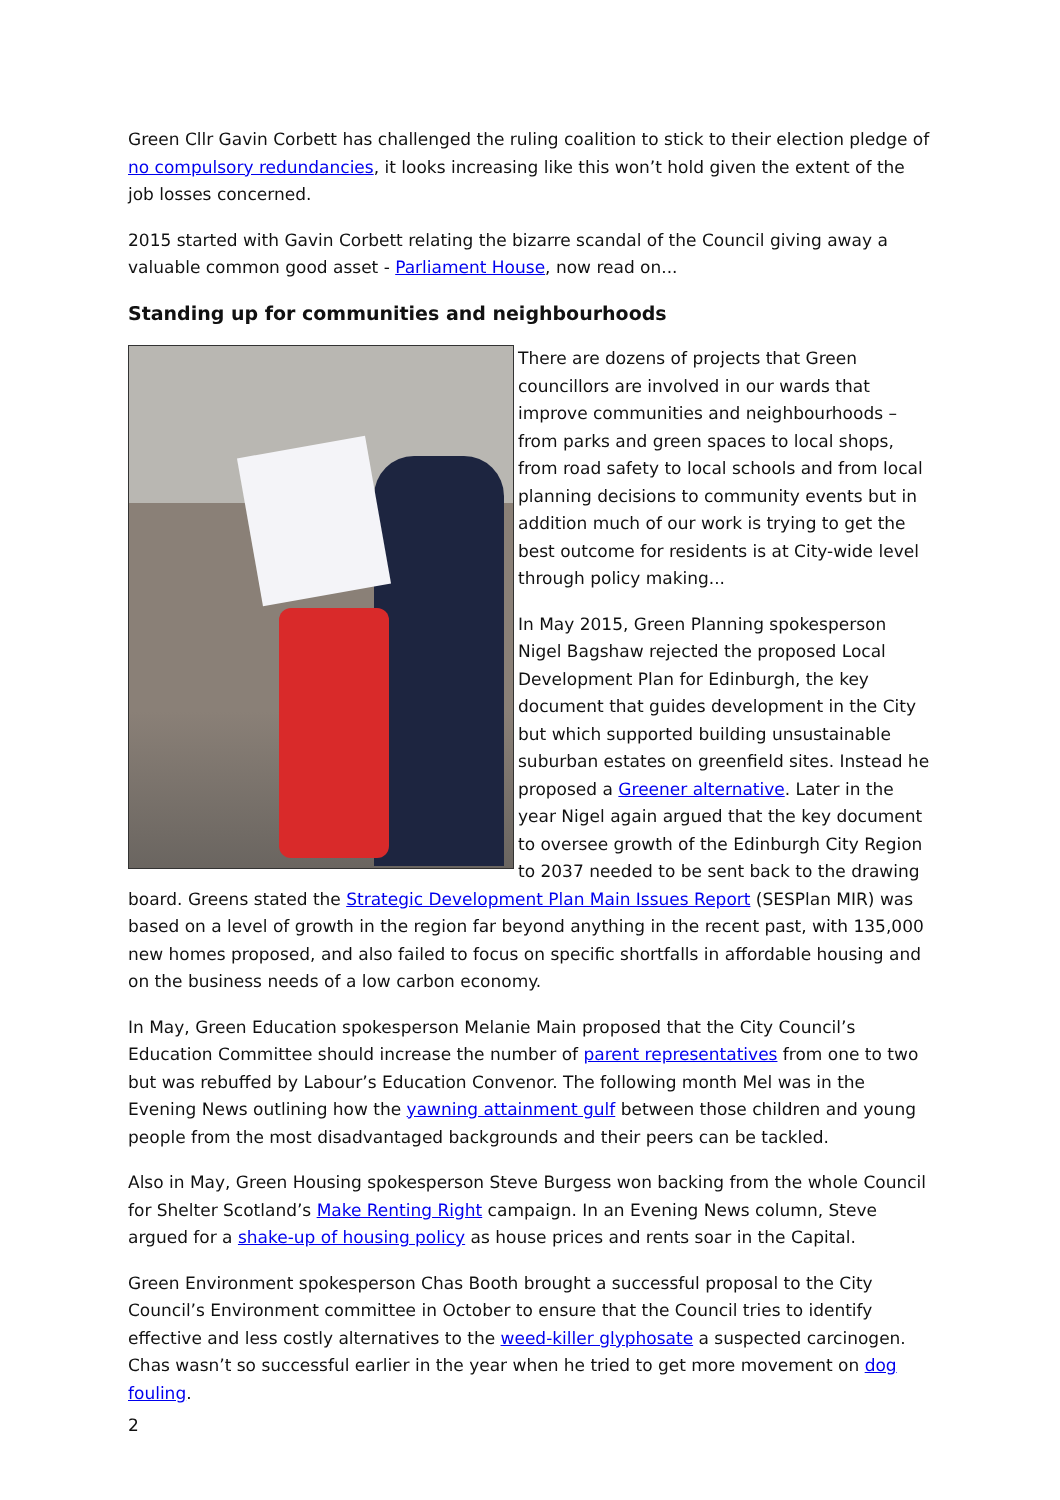Green Cllr Gavin Corbett has challenged the ruling coalition to stick to their election pledge of no compulsory redundancies, it looks increasing like this won’t hold given the extent of the job losses concerned.
2015 started with Gavin Corbett relating the bizarre scandal of the Council giving away a valuable common good asset - Parliament House, now read on...
Standing up for communities and neighbourhoods
There are dozens of projects that Green councillors are involved in our wards that improve communities and neighbourhoods – from parks and green spaces to local shops, from road safety to local schools and from local planning decisions to community events but in addition much of our work is trying to get the best outcome for residents is at City-wide level through policy making...
In May 2015, Green Planning spokesperson Nigel Bagshaw rejected the proposed Local Development Plan for Edinburgh, the key document that guides development in the City but which supported building unsustainable suburban estates on greenfield sites. Instead he proposed a Greener alternative. Later in the year Nigel again argued that the key document to oversee growth of the Edinburgh City Region to 2037 needed to be sent back to the drawing board. Greens stated the Strategic Development Plan Main Issues Report (SESPlan MIR) was based on a level of growth in the region far beyond anything in the recent past, with 135,000 new homes proposed, and also failed to focus on specific shortfalls in affordable housing and on the business needs of a low carbon economy.
In May, Green Education spokesperson Melanie Main proposed that the City Council’s Education Committee should increase the number of parent representatives from one to two but was rebuffed by Labour’s Education Convenor. The following month Mel was in the Evening News outlining how the yawning attainment gulf between those children and young people from the most disadvantaged backgrounds and their peers can be tackled.
Also in May, Green Housing spokesperson Steve Burgess won backing from the whole Council for Shelter Scotland’s Make Renting Right campaign. In an Evening News column, Steve argued for a shake-up of housing policy as house prices and rents soar in the Capital.
Green Environment spokesperson Chas Booth brought a successful proposal to the City Council’s Environment committee in October to ensure that the Council tries to identify effective and less costly alternatives to the weed-killer glyphosate a suspected carcinogen. Chas wasn’t so successful earlier in the year when he tried to get more movement on dog fouling.
2